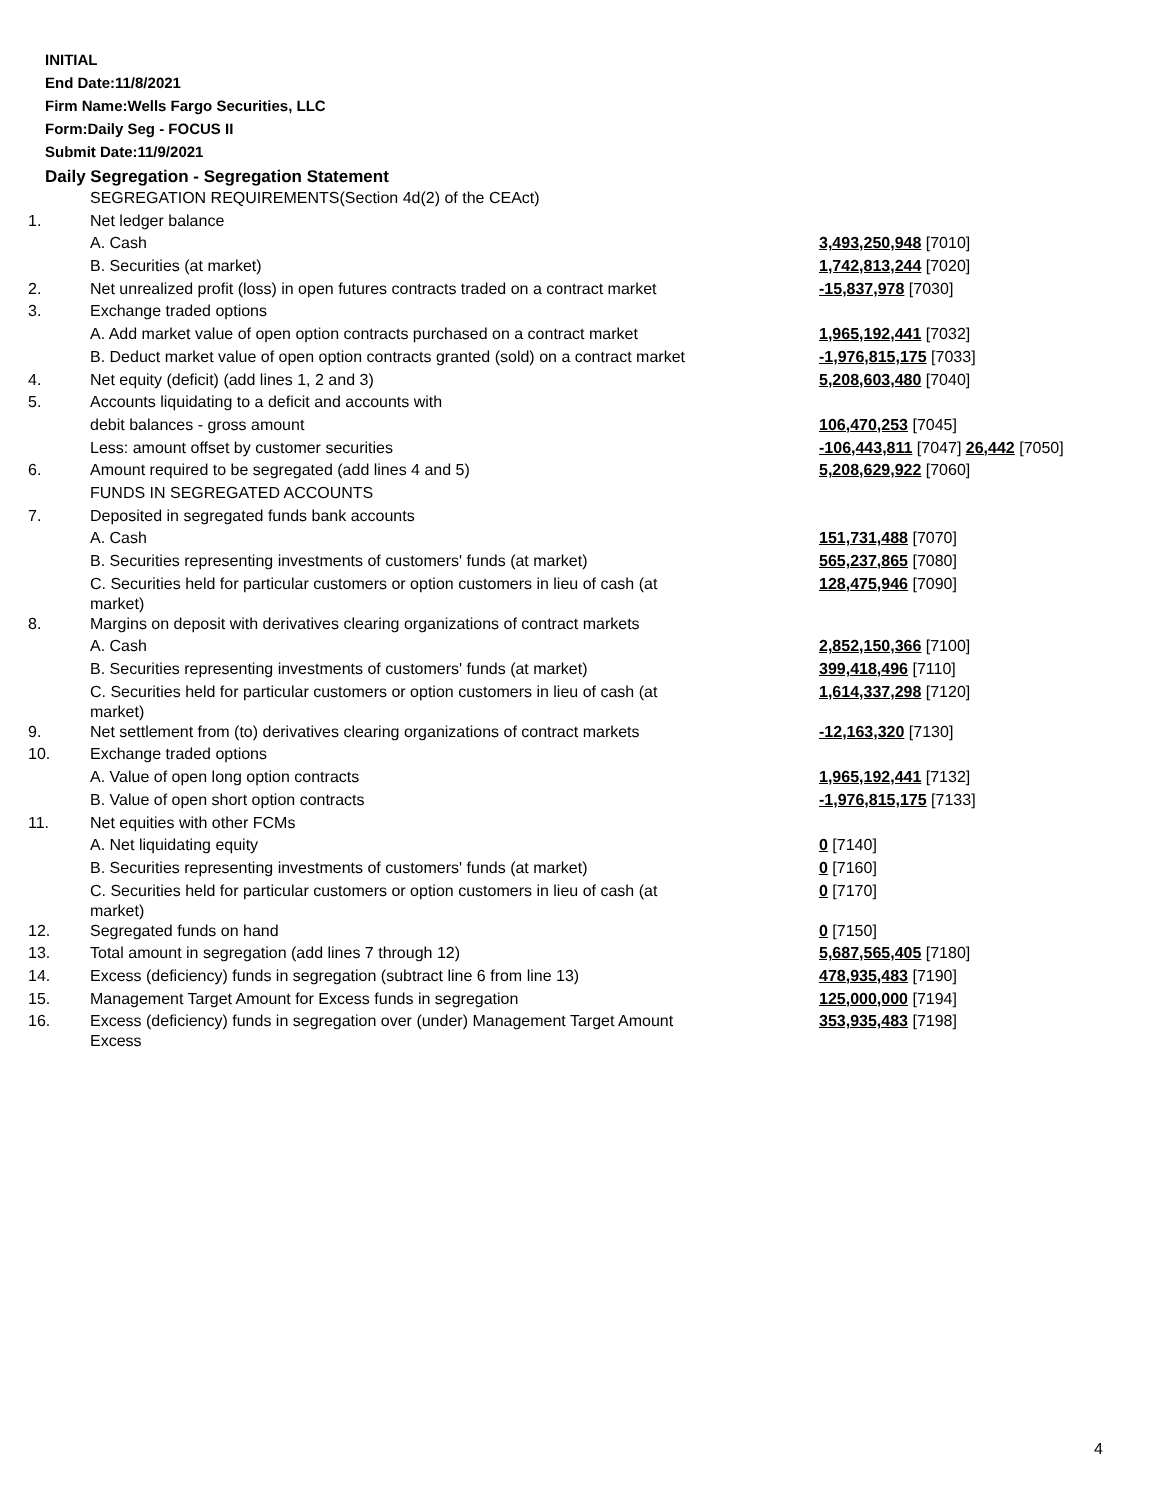INITIAL
End Date:11/8/2021
Firm Name:Wells Fargo Securities, LLC
Form:Daily Seg - FOCUS II
Submit Date:11/9/2021
Daily Segregation - Segregation Statement
| | SEGREGATION REQUIREMENTS(Section 4d(2) of the CEAct) | |
| 1. | Net ledger balance | |
| | A. Cash | 3,493,250,948 [7010] |
| | B. Securities (at market) | 1,742,813,244 [7020] |
| 2. | Net unrealized profit (loss) in open futures contracts traded on a contract market | -15,837,978 [7030] |
| 3. | Exchange traded options | |
| | A. Add market value of open option contracts purchased on a contract market | 1,965,192,441 [7032] |
| | B. Deduct market value of open option contracts granted (sold) on a contract market | -1,976,815,175 [7033] |
| 4. | Net equity (deficit) (add lines 1, 2 and 3) | 5,208,603,480 [7040] |
| 5. | Accounts liquidating to a deficit and accounts with | |
| | debit balances - gross amount | 106,470,253 [7045] |
| | Less: amount offset by customer securities | -106,443,811 [7047] 26,442 [7050] |
| 6. | Amount required to be segregated (add lines 4 and 5) | 5,208,629,922 [7060] |
| | FUNDS IN SEGREGATED ACCOUNTS | |
| 7. | Deposited in segregated funds bank accounts | |
| | A. Cash | 151,731,488 [7070] |
| | B. Securities representing investments of customers' funds (at market) | 565,237,865 [7080] |
| | C. Securities held for particular customers or option customers in lieu of cash (at market) | 128,475,946 [7090] |
| 8. | Margins on deposit with derivatives clearing organizations of contract markets | |
| | A. Cash | 2,852,150,366 [7100] |
| | B. Securities representing investments of customers' funds (at market) | 399,418,496 [7110] |
| | C. Securities held for particular customers or option customers in lieu of cash (at market) | 1,614,337,298 [7120] |
| 9. | Net settlement from (to) derivatives clearing organizations of contract markets | -12,163,320 [7130] |
| 10. | Exchange traded options | |
| | A. Value of open long option contracts | 1,965,192,441 [7132] |
| | B. Value of open short option contracts | -1,976,815,175 [7133] |
| 11. | Net equities with other FCMs | |
| | A. Net liquidating equity | 0 [7140] |
| | B. Securities representing investments of customers' funds (at market) | 0 [7160] |
| | C. Securities held for particular customers or option customers in lieu of cash (at market) | 0 [7170] |
| 12. | Segregated funds on hand | 0 [7150] |
| 13. | Total amount in segregation (add lines 7 through 12) | 5,687,565,405 [7180] |
| 14. | Excess (deficiency) funds in segregation (subtract line 6 from line 13) | 478,935,483 [7190] |
| 15. | Management Target Amount for Excess funds in segregation | 125,000,000 [7194] |
| 16. | Excess (deficiency) funds in segregation over (under) Management Target Amount Excess | 353,935,483 [7198] |
4